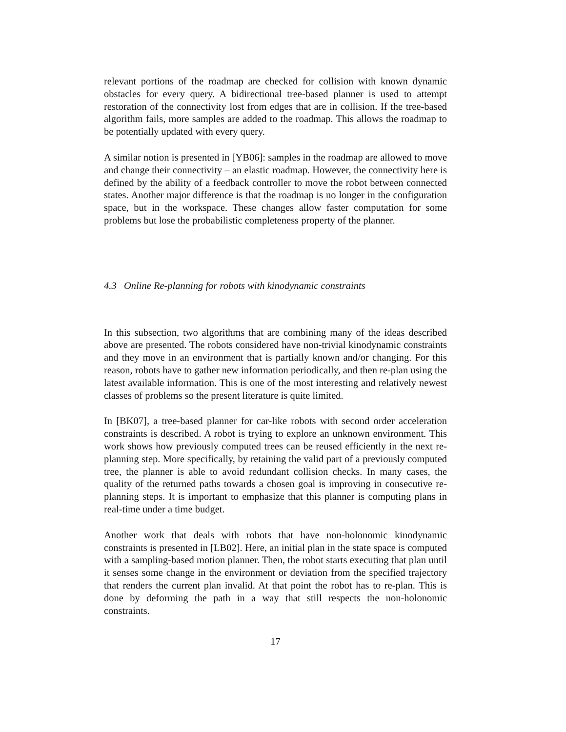relevant portions of the roadmap are checked for collision with known dynamic obstacles for every query. A bidirectional tree-based planner is used to attempt restoration of the connectivity lost from edges that are in collision. If the tree-based algorithm fails, more samples are added to the roadmap. This allows the roadmap to be potentially updated with every query.
A similar notion is presented in [YB06]: samples in the roadmap are allowed to move and change their connectivity – an elastic roadmap. However, the connectivity here is defined by the ability of a feedback controller to move the robot between connected states. Another major difference is that the roadmap is no longer in the configuration space, but in the workspace. These changes allow faster computation for some problems but lose the probabilistic completeness property of the planner.
4.3 Online Re-planning for robots with kinodynamic constraints
In this subsection, two algorithms that are combining many of the ideas described above are presented. The robots considered have non-trivial kinodynamic constraints and they move in an environment that is partially known and/or changing. For this reason, robots have to gather new information periodically, and then re-plan using the latest available information. This is one of the most interesting and relatively newest classes of problems so the present literature is quite limited.
In [BK07], a tree-based planner for car-like robots with second order acceleration constraints is described. A robot is trying to explore an unknown environment. This work shows how previously computed trees can be reused efficiently in the next re-planning step. More specifically, by retaining the valid part of a previously computed tree, the planner is able to avoid redundant collision checks. In many cases, the quality of the returned paths towards a chosen goal is improving in consecutive re-planning steps. It is important to emphasize that this planner is computing plans in real-time under a time budget.
Another work that deals with robots that have non-holonomic kinodynamic constraints is presented in [LB02]. Here, an initial plan in the state space is computed with a sampling-based motion planner. Then, the robot starts executing that plan until it senses some change in the environment or deviation from the specified trajectory that renders the current plan invalid. At that point the robot has to re-plan. This is done by deforming the path in a way that still respects the non-holonomic constraints.
17